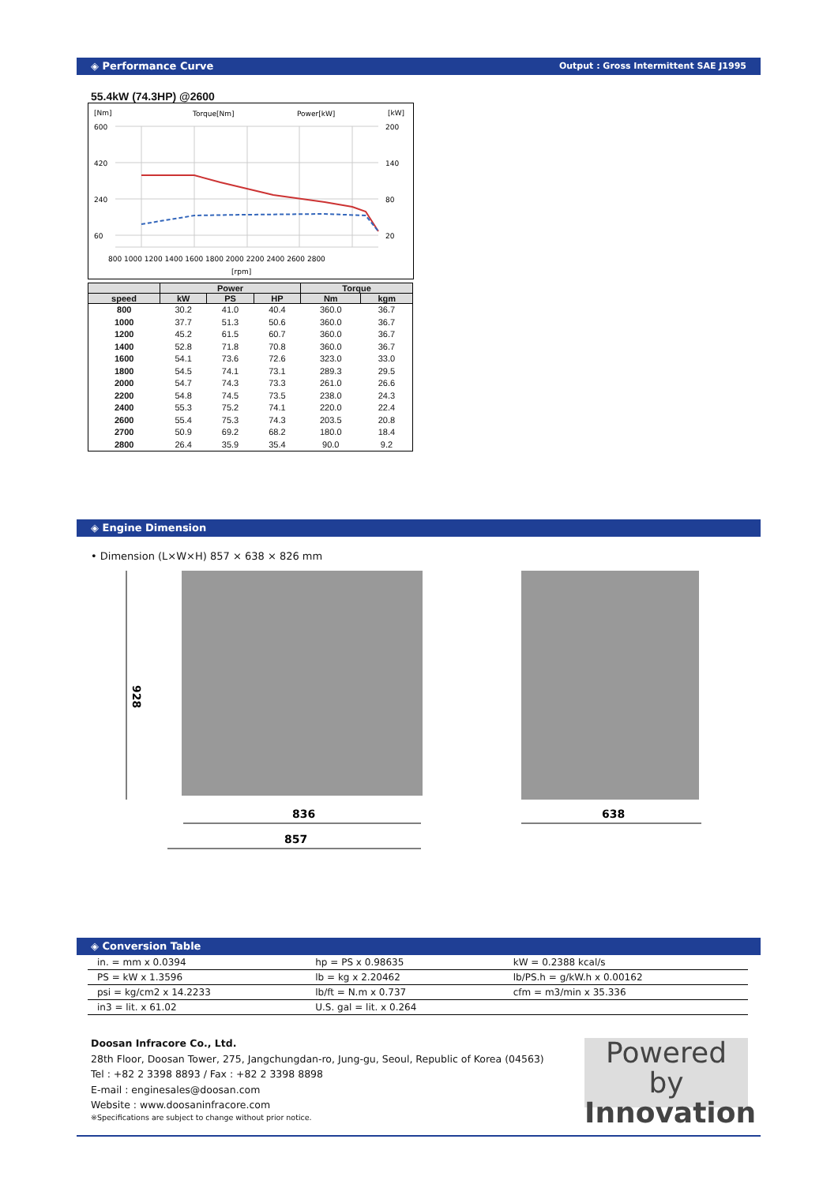◈ Performance Curve Output : Gross Intermittent SAE J1995
55.4kW (74.3HP) @2600
[Nm]
Torque[Nm]
Power[kW]
[kW]
600
420
240
60
200
140
80
20
800 1000 1200 1400 1600 1800 2000 2200 2400 2600 2800
[rpm]
| | Power | | | Torque | |
| --- | --- | --- | --- | --- | --- |
| speed | kW | PS | HP | Nm | kgm |
| 800 | 30.2 | 41.0 | 40.4 | 360.0 | 36.7 |
| 1000 | 37.7 | 51.3 | 50.6 | 360.0 | 36.7 |
| 1200 | 45.2 | 61.5 | 60.7 | 360.0 | 36.7 |
| 1400 | 52.8 | 71.8 | 70.8 | 360.0 | 36.7 |
| 1600 | 54.1 | 73.6 | 72.6 | 323.0 | 33.0 |
| 1800 | 54.5 | 74.1 | 73.1 | 289.3 | 29.5 |
| 2000 | 54.7 | 74.3 | 73.3 | 261.0 | 26.6 |
| 2200 | 54.8 | 74.5 | 73.5 | 238.0 | 24.3 |
| 2400 | 55.3 | 75.2 | 74.1 | 220.0 | 22.4 |
| 2600 | 55.4 | 75.3 | 74.3 | 203.5 | 20.8 |
| 2700 | 50.9 | 69.2 | 68.2 | 180.0 | 18.4 |
| 2800 | 26.4 | 35.9 | 35.4 | 90.0 | 9.2 |
◈ Engine Dimension
• Dimension (L×W×H) 857 × 638 × 826 mm
928
836
857
638
◈ Conversion Table
| in. = mm x 0.0394 | hp = PS x 0.98635 | kW = 0.2388 kcal/s |
| PS = kW x 1.3596 | lb = kg x 2.20462 | lb/PS.h = g/kW.h x 0.00162 |
| psi = kg/cm2 x 14.2233 | lb/ft = N.m x 0.737 | cfm = m3/min x 35.336 |
| in3 = lit. x 61.02 | U.S. gal = lit. x 0.264 | |
Doosan Infracore Co., Ltd.
28th Floor, Doosan Tower, 275, Jangchungdan-ro, Jung-gu, Seoul, Republic of Korea (04563)
Tel : +82 2 3398 8893 / Fax : +82 2 3398 8898
E-mail : enginesales@doosan.com
Website : www.doosaninfracore.com
※Specifications are subject to change without prior notice.
Powered by
Innovation